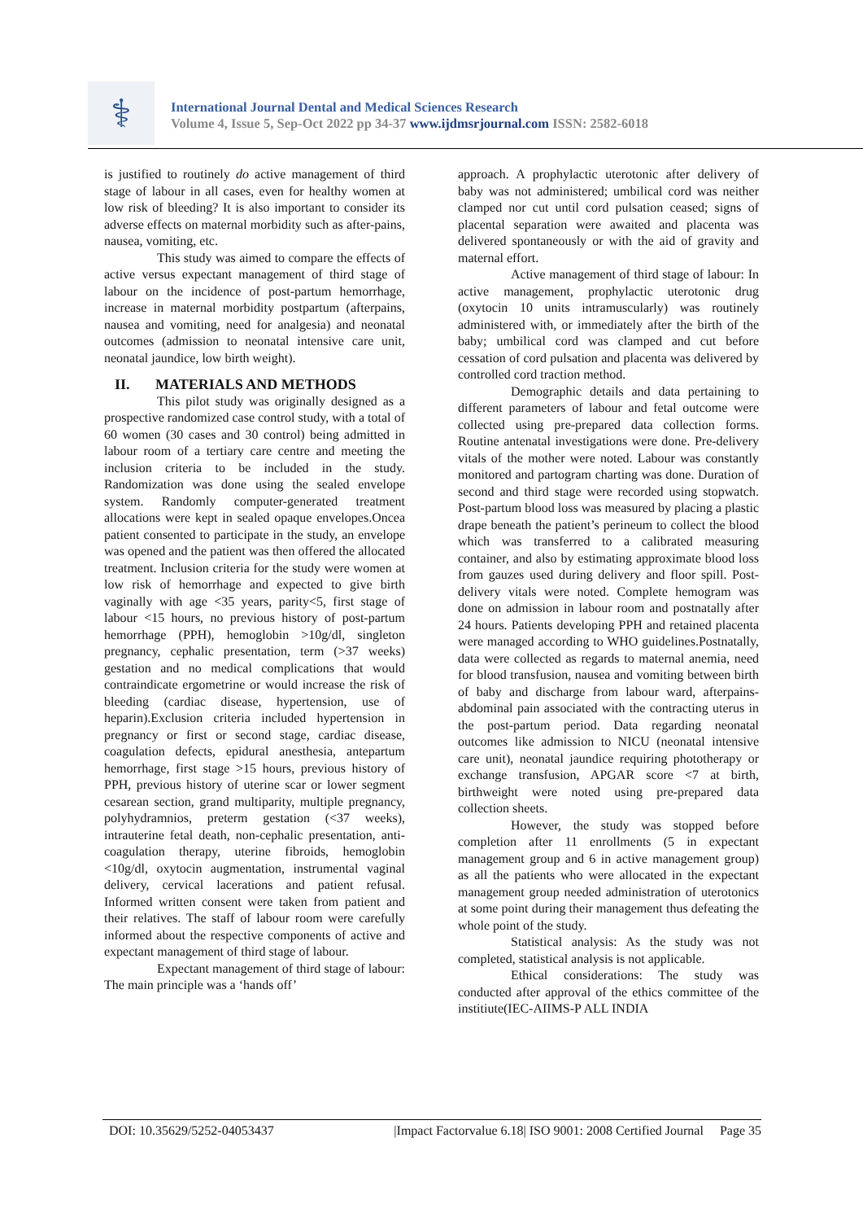⚕
International Journal Dental and Medical Sciences Research
Volume 4, Issue 5, Sep-Oct 2022 pp 34-37 www.ijdmsrjournal.com ISSN: 2582-6018
is justified to routinely do active management of third stage of labour in all cases, even for healthy women at low risk of bleeding? It is also important to consider its adverse effects on maternal morbidity such as after-pains, nausea, vomiting, etc.
This study was aimed to compare the effects of active versus expectant management of third stage of labour on the incidence of post-partum hemorrhage, increase in maternal morbidity postpartum (afterpains, nausea and vomiting, need for analgesia) and neonatal outcomes (admission to neonatal intensive care unit, neonatal jaundice, low birth weight).
II. MATERIALS AND METHODS
This pilot study was originally designed as a prospective randomized case control study, with a total of 60 women (30 cases and 30 control) being admitted in labour room of a tertiary care centre and meeting the inclusion criteria to be included in the study. Randomization was done using the sealed envelope system. Randomly computer-generated treatment allocations were kept in sealed opaque envelopes.Oncea patient consented to participate in the study, an envelope was opened and the patient was then offered the allocated treatment. Inclusion criteria for the study were women at low risk of hemorrhage and expected to give birth vaginally with age <35 years, parity<5, first stage of labour <15 hours, no previous history of post-partum hemorrhage (PPH), hemoglobin >10g/dl, singleton pregnancy, cephalic presentation, term (>37 weeks) gestation and no medical complications that would contraindicate ergometrine or would increase the risk of bleeding (cardiac disease, hypertension, use of heparin).Exclusion criteria included hypertension in pregnancy or first or second stage, cardiac disease, coagulation defects, epidural anesthesia, antepartum hemorrhage, first stage >15 hours, previous history of PPH, previous history of uterine scar or lower segment cesarean section, grand multiparity, multiple pregnancy, polyhydramnios, preterm gestation (<37 weeks), intrauterine fetal death, non-cephalic presentation, anti-coagulation therapy, uterine fibroids, hemoglobin <10g/dl, oxytocin augmentation, instrumental vaginal delivery, cervical lacerations and patient refusal. Informed written consent were taken from patient and their relatives. The staff of labour room were carefully informed about the respective components of active and expectant management of third stage of labour.
Expectant management of third stage of labour: The main principle was a ‘hands off’
approach. A prophylactic uterotonic after delivery of baby was not administered; umbilical cord was neither clamped nor cut until cord pulsation ceased; signs of placental separation were awaited and placenta was delivered spontaneously or with the aid of gravity and maternal effort.
Active management of third stage of labour: In active management, prophylactic uterotonic drug (oxytocin 10 units intramuscularly) was routinely administered with, or immediately after the birth of the baby; umbilical cord was clamped and cut before cessation of cord pulsation and placenta was delivered by controlled cord traction method.
Demographic details and data pertaining to different parameters of labour and fetal outcome were collected using pre-prepared data collection forms. Routine antenatal investigations were done. Pre-delivery vitals of the mother were noted. Labour was constantly monitored and partogram charting was done. Duration of second and third stage were recorded using stopwatch. Post-partum blood loss was measured by placing a plastic drape beneath the patient’s perineum to collect the blood which was transferred to a calibrated measuring container, and also by estimating approximate blood loss from gauzes used during delivery and floor spill. Post-delivery vitals were noted. Complete hemogram was done on admission in labour room and postnatally after 24 hours. Patients developing PPH and retained placenta were managed according to WHO guidelines.Postnatally, data were collected as regards to maternal anemia, need for blood transfusion, nausea and vomiting between birth of baby and discharge from labour ward, afterpains-abdominal pain associated with the contracting uterus in the post-partum period. Data regarding neonatal outcomes like admission to NICU (neonatal intensive care unit), neonatal jaundice requiring phototherapy or exchange transfusion, APGAR score <7 at birth, birthweight were noted using pre-prepared data collection sheets.
However, the study was stopped before completion after 11 enrollments (5 in expectant management group and 6 in active management group) as all the patients who were allocated in the expectant management group needed administration of uterotonics at some point during their management thus defeating the whole point of the study.
Statistical analysis: As the study was not completed, statistical analysis is not applicable.
Ethical considerations: The study was conducted after approval of the ethics committee of the institiute(IEC-AIIMS-P ALL INDIA
DOI: 10.35629/5252-04053437 |Impact Factorvalue 6.18| ISO 9001: 2008 Certified Journal Page 35